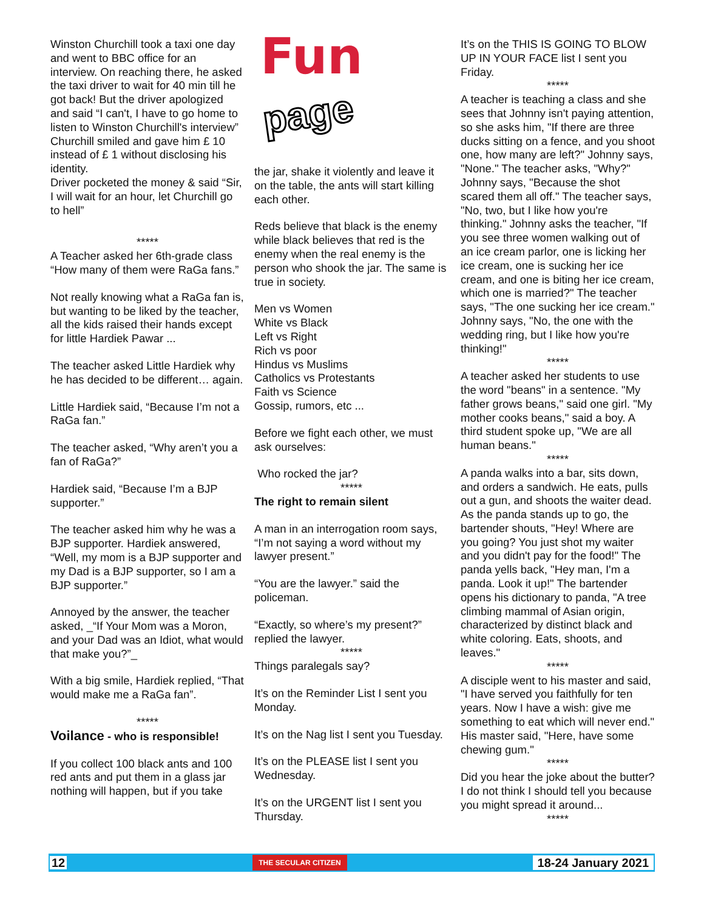Winston Churchill took a taxi one day and went to BBC office for an interview. On reaching there, he asked the taxi driver to wait for 40 min till he got back! But the driver apologized and said “I can't, I have to go home to listen to Winston Churchill's interview” Churchill smiled and gave him £ 10 instead of £ 1 without disclosing his identity.
Driver pocketed the money & said “Sir, I will wait for an hour, let Churchill go to hell”
*****
A Teacher asked her 6th-grade class “How many of them were RaGa fans.”
Not really knowing what a RaGa fan is, but wanting to be liked by the teacher, all the kids raised their hands except for little Hardiek Pawar ...
The teacher asked Little Hardiek why he has decided to be different… again.
Little Hardiek said, “Because I’m not a RaGa fan.”
The teacher asked, “Why aren’t you a fan of RaGa?”
Hardiek said, “Because I’m a BJP supporter.”
The teacher asked him why he was a BJP supporter. Hardiek answered, “Well, my mom is a BJP supporter and my Dad is a BJP supporter, so I am a BJP supporter.”
Annoyed by the answer, the teacher asked, _“If Your Mom was a Moron, and your Dad was an Idiot, what would that make you?”_
With a big smile, Hardiek replied, “That would make me a RaGa fan”.
*****
Voilance - who is responsible!
If you collect 100 black ants and 100 red ants and put them in a glass jar nothing will happen, but if you take
Fun
page
the jar, shake it violently and leave it on the table, the ants will start killing each other.
Reds believe that black is the enemy while black believes that red is the enemy when the real enemy is the person who shook the jar. The same is true in society.
Men vs Women
White vs Black
Left vs Right
Rich vs poor
Hindus vs Muslims
Catholics vs Protestants
Faith vs Science
Gossip, rumors, etc ...
Before we fight each other, we must ask ourselves:
Who rocked the jar?
*****
The right to remain silent
A man in an interrogation room says, “I’m not saying a word without my lawyer present.”
“You are the lawyer.” said the policeman.
“Exactly, so where’s my present?” replied the lawyer.
*****
Things paralegals say?
It’s on the Reminder List I sent you Monday.
It’s on the Nag list I sent you Tuesday.
It’s on the PLEASE list I sent you Wednesday.
It’s on the URGENT list I sent you Thursday.
It’s on the THIS IS GOING TO BLOW UP IN YOUR FACE list I sent you Friday.
*****
A teacher is teaching a class and she sees that Johnny isn't paying attention, so she asks him, "If there are three ducks sitting on a fence, and you shoot one, how many are left?" Johnny says, "None." The teacher asks, "Why?" Johnny says, "Because the shot scared them all off." The teacher says, "No, two, but I like how you're thinking." Johnny asks the teacher, "If you see three women walking out of an ice cream parlor, one is licking her ice cream, one is sucking her ice cream, and one is biting her ice cream, which one is married?" The teacher says, "The one sucking her ice cream." Johnny says, "No, the one with the wedding ring, but I like how you're thinking!"
*****
A teacher asked her students to use the word "beans" in a sentence. "My father grows beans," said one girl. "My mother cooks beans," said a boy. A third student spoke up, "We are all human beans."
*****
A panda walks into a bar, sits down, and orders a sandwich. He eats, pulls out a gun, and shoots the waiter dead. As the panda stands up to go, the bartender shouts, "Hey! Where are you going? You just shot my waiter and you didn't pay for the food!" The panda yells back, "Hey man, I'm a panda. Look it up!" The bartender opens his dictionary to panda, "A tree climbing mammal of Asian origin, characterized by distinct black and white coloring. Eats, shoots, and leaves."
*****
A disciple went to his master and said, "I have served you faithfully for ten years. Now I have a wish: give me something to eat which will never end." His master said, "Here, have some chewing gum."
*****
Did you hear the joke about the butter?
I do not think I should tell you because you might spread it around...
*****
12 THE SECULAR CITIZEN 18-24 January 2021